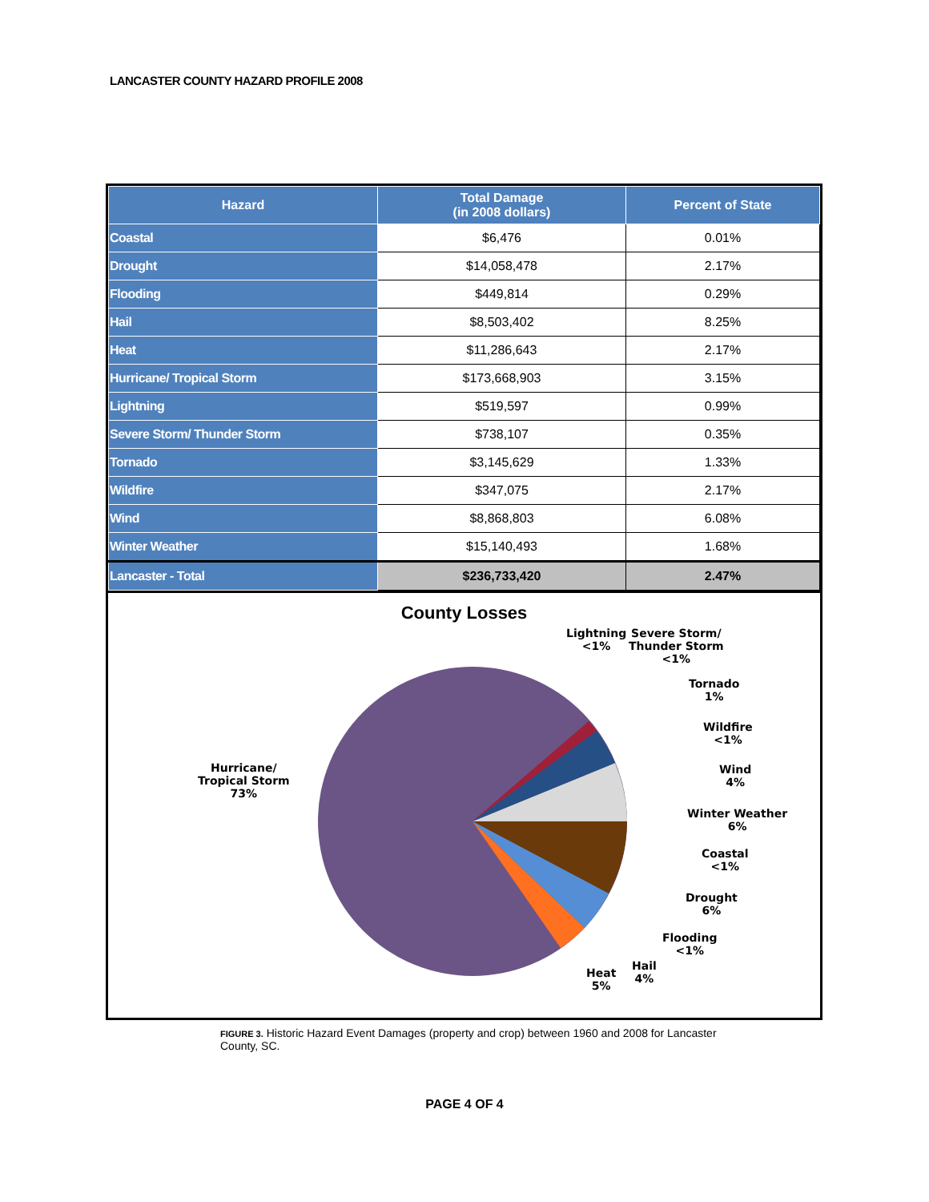LANCASTER COUNTY HAZARD PROFILE 2008
| Hazard | Total Damage (in 2008 dollars) | Percent of State |
| --- | --- | --- |
| Coastal | $6,476 | 0.01% |
| Drought | $14,058,478 | 2.17% |
| Flooding | $449,814 | 0.29% |
| Hail | $8,503,402 | 8.25% |
| Heat | $11,286,643 | 2.17% |
| Hurricane/ Tropical Storm | $173,668,903 | 3.15% |
| Lightning | $519,597 | 0.99% |
| Severe Storm/ Thunder Storm | $738,107 | 0.35% |
| Tornado | $3,145,629 | 1.33% |
| Wildfire | $347,075 | 2.17% |
| Wind | $8,868,803 | 6.08% |
| Winter Weather | $15,140,493 | 1.68% |
| Lancaster - Total | $236,733,420 | 2.47% |
County Losses
Hurricane/
Tropical Storm
73%
Lightning
<1%
Severe Storm/
Thunder Storm
<1%
Tornado
1%
Wildfire
<1%
Wind
4%
Winter Weather
6%
Coastal
<1%
Drought
6%
Flooding
<1%
Hail
4%
Heat
5%
FIGURE 3. Historic Hazard Event Damages (property and crop) between 1960 and 2008 for Lancaster County, SC.
PAGE 4 OF 4